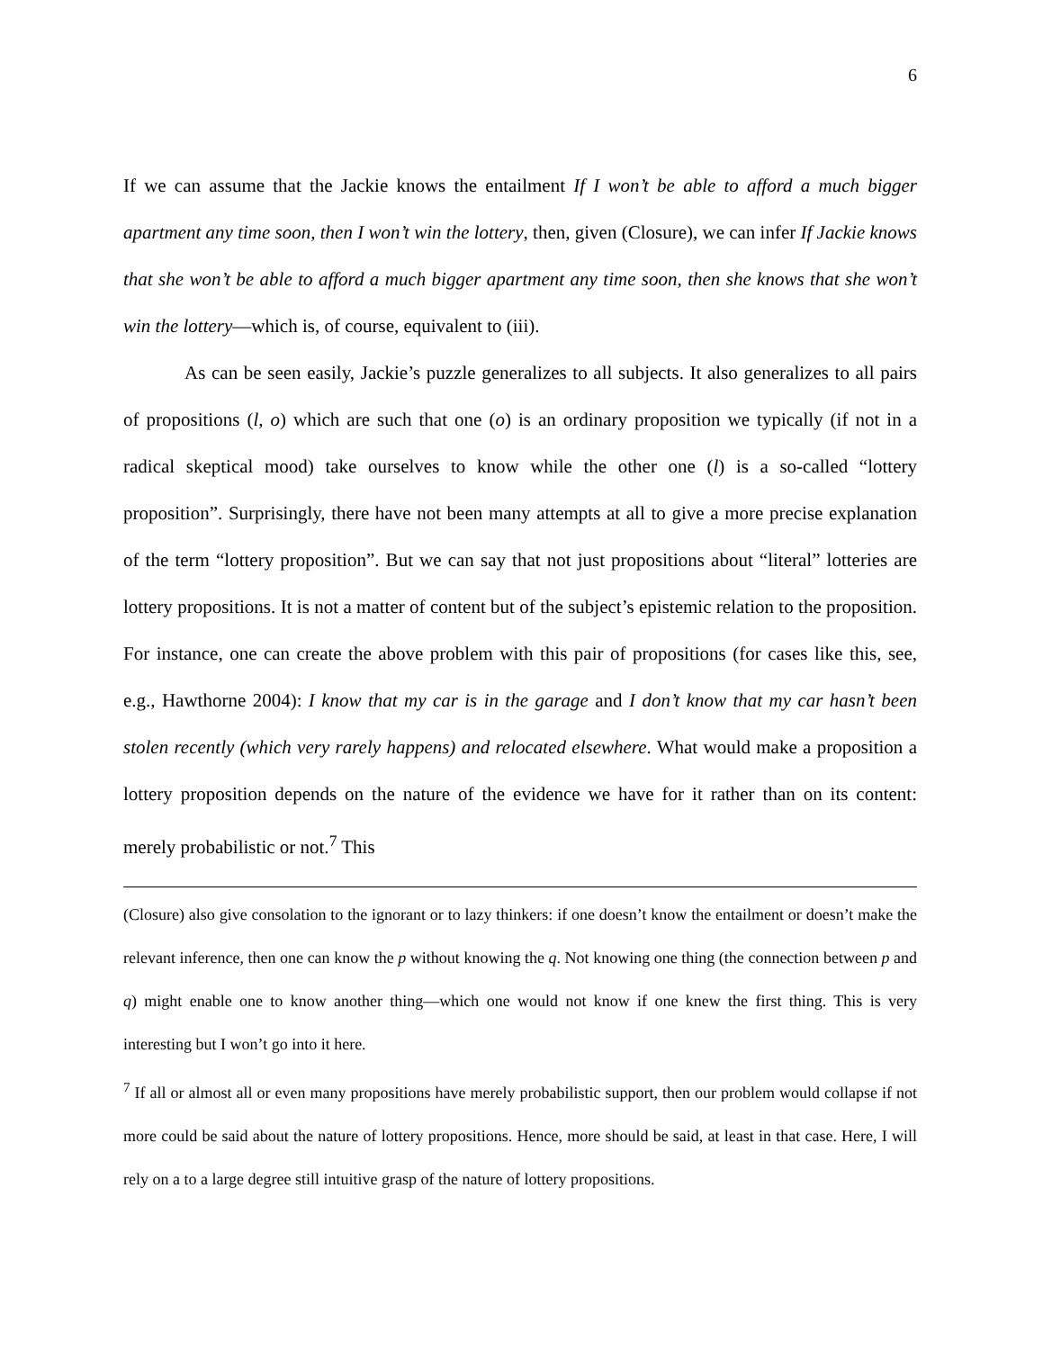6
If we can assume that the Jackie knows the entailment If I won’t be able to afford a much bigger apartment any time soon, then I won’t win the lottery, then, given (Closure), we can infer If Jackie knows that she won’t be able to afford a much bigger apartment any time soon, then she knows that she won’t win the lottery—which is, of course, equivalent to (iii).
As can be seen easily, Jackie’s puzzle generalizes to all subjects. It also generalizes to all pairs of propositions (l, o) which are such that one (o) is an ordinary proposition we typically (if not in a radical skeptical mood) take ourselves to know while the other one (l) is a so-called “lottery proposition”. Surprisingly, there have not been many attempts at all to give a more precise explanation of the term “lottery proposition”. But we can say that not just propositions about “literal” lotteries are lottery propositions. It is not a matter of content but of the subject’s epistemic relation to the proposition. For instance, one can create the above problem with this pair of propositions (for cases like this, see, e.g., Hawthorne 2004): I know that my car is in the garage and I don’t know that my car hasn’t been stolen recently (which very rarely happens) and relocated elsewhere. What would make a proposition a lottery proposition depends on the nature of the evidence we have for it rather than on its content: merely probabilistic or not.<sup>7</sup> This
(Closure) also give consolation to the ignorant or to lazy thinkers: if one doesn’t know the entailment or doesn’t make the relevant inference, then one can know the p without knowing the q. Not knowing one thing (the connection between p and q) might enable one to know another thing—which one would not know if one knew the first thing. This is very interesting but I won’t go into it here.
<sup>7</sup> If all or almost all or even many propositions have merely probabilistic support, then our problem would collapse if not more could be said about the nature of lottery propositions. Hence, more should be said, at least in that case. Here, I will rely on a to a large degree still intuitive grasp of the nature of lottery propositions.